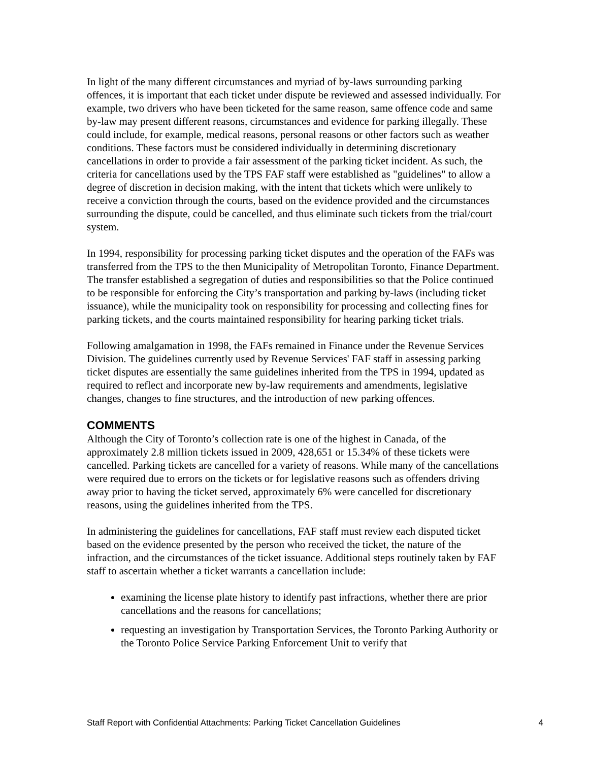In light of the many different circumstances and myriad of by-laws surrounding parking offences, it is important that each ticket under dispute be reviewed and assessed individually. For example, two drivers who have been ticketed for the same reason, same offence code and same by-law may present different reasons, circumstances and evidence for parking illegally. These could include, for example, medical reasons, personal reasons or other factors such as weather conditions. These factors must be considered individually in determining discretionary cancellations in order to provide a fair assessment of the parking ticket incident. As such, the criteria for cancellations used by the TPS FAF staff were established as "guidelines" to allow a degree of discretion in decision making, with the intent that tickets which were unlikely to receive a conviction through the courts, based on the evidence provided and the circumstances surrounding the dispute, could be cancelled, and thus eliminate such tickets from the trial/court system.
In 1994, responsibility for processing parking ticket disputes and the operation of the FAFs was transferred from the TPS to the then Municipality of Metropolitan Toronto, Finance Department. The transfer established a segregation of duties and responsibilities so that the Police continued to be responsible for enforcing the City’s transportation and parking by-laws (including ticket issuance), while the municipality took on responsibility for processing and collecting fines for parking tickets, and the courts maintained responsibility for hearing parking ticket trials.
Following amalgamation in 1998, the FAFs remained in Finance under the Revenue Services Division. The guidelines currently used by Revenue Services' FAF staff in assessing parking ticket disputes are essentially the same guidelines inherited from the TPS in 1994, updated as required to reflect and incorporate new by-law requirements and amendments, legislative changes, changes to fine structures, and the introduction of new parking offences.
COMMENTS
Although the City of Toronto’s collection rate is one of the highest in Canada, of the approximately 2.8 million tickets issued in 2009, 428,651 or 15.34% of these tickets were cancelled. Parking tickets are cancelled for a variety of reasons. While many of the cancellations were required due to errors on the tickets or for legislative reasons such as offenders driving away prior to having the ticket served, approximately 6% were cancelled for discretionary reasons, using the guidelines inherited from the TPS.
In administering the guidelines for cancellations, FAF staff must review each disputed ticket based on the evidence presented by the person who received the ticket, the nature of the infraction, and the circumstances of the ticket issuance. Additional steps routinely taken by FAF staff to ascertain whether a ticket warrants a cancellation include:
examining the license plate history to identify past infractions, whether there are prior cancellations and the reasons for cancellations;
requesting an investigation by Transportation Services, the Toronto Parking Authority or the Toronto Police Service Parking Enforcement Unit to verify that
Staff Report with Confidential Attachments: Parking Ticket Cancellation Guidelines 4